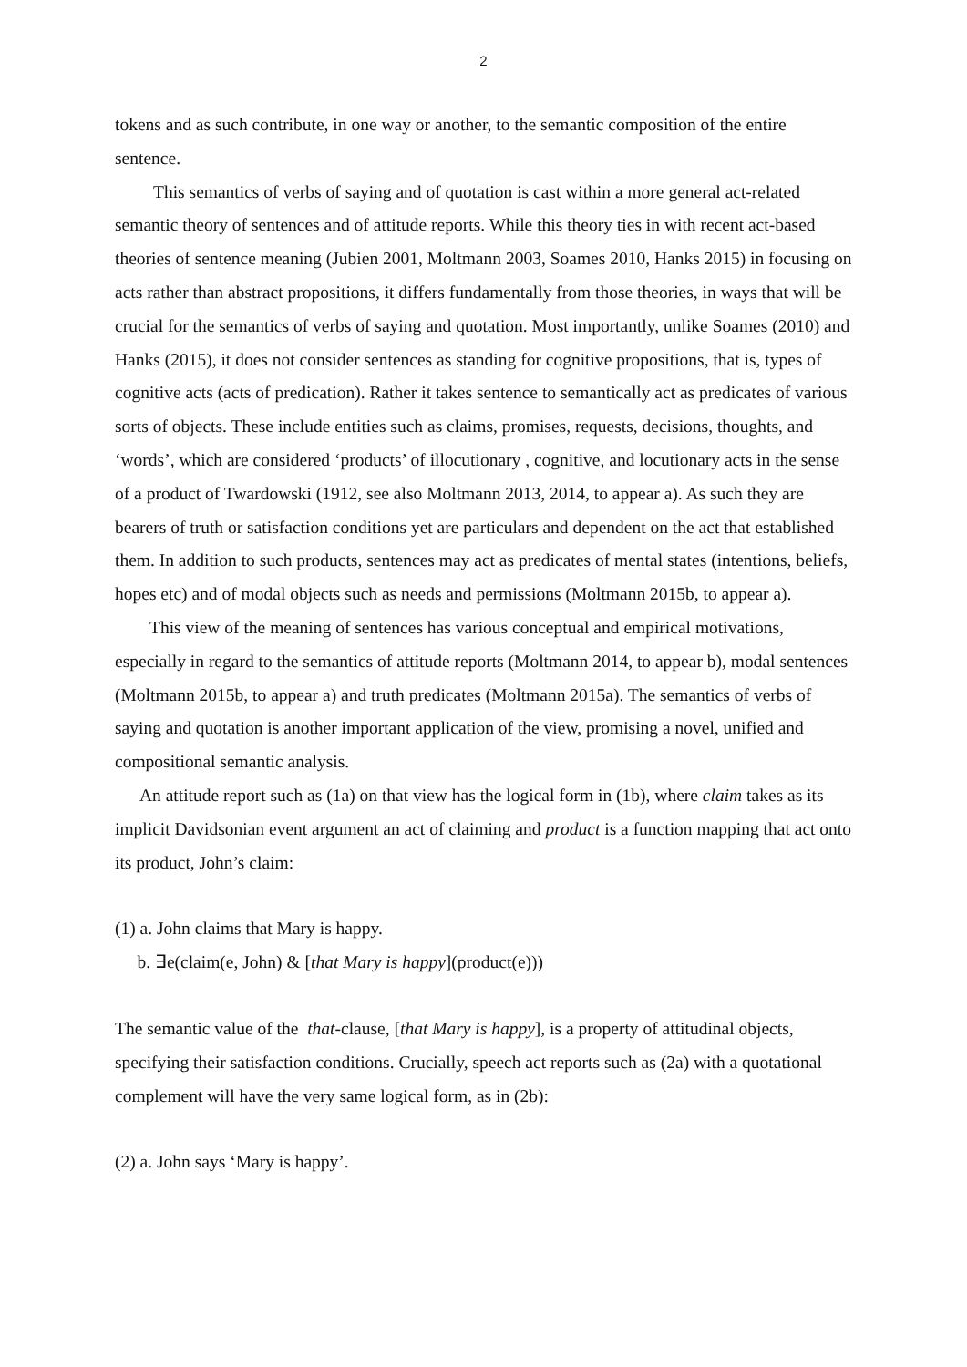2
tokens and as such contribute, in one way or another, to the semantic composition of the entire sentence.
This semantics of verbs of saying and of quotation is cast within a more general act-related semantic theory of sentences and of attitude reports. While this theory ties in with recent act-based theories of sentence meaning (Jubien 2001, Moltmann 2003, Soames 2010, Hanks 2015) in focusing on acts rather than abstract propositions, it differs fundamentally from those theories, in ways that will be crucial for the semantics of verbs of saying and quotation. Most importantly, unlike Soames (2010) and Hanks (2015), it does not consider sentences as standing for cognitive propositions, that is, types of cognitive acts (acts of predication). Rather it takes sentence to semantically act as predicates of various sorts of objects. These include entities such as claims, promises, requests, decisions, thoughts, and ‘words’, which are considered ‘products’ of illocutionary , cognitive, and locutionary acts in the sense of a product of Twardowski (1912, see also Moltmann 2013, 2014, to appear a). As such they are bearers of truth or satisfaction conditions yet are particulars and dependent on the act that established them. In addition to such products, sentences may act as predicates of mental states (intentions, beliefs, hopes etc) and of modal objects such as needs and permissions (Moltmann 2015b, to appear a).
This view of the meaning of sentences has various conceptual and empirical motivations, especially in regard to the semantics of attitude reports (Moltmann 2014, to appear b), modal sentences (Moltmann 2015b, to appear a) and truth predicates (Moltmann 2015a). The semantics of verbs of saying and quotation is another important application of the view, promising a novel, unified and compositional semantic analysis.
An attitude report such as (1a) on that view has the logical form in (1b), where claim takes as its implicit Davidsonian event argument an act of claiming and product is a function mapping that act onto its product, John’s claim:
(1) a. John claims that Mary is happy.
b. ∃e(claim(e, John) & [that Mary is happy](product(e)))
The semantic value of the that-clause, [that Mary is happy], is a property of attitudinal objects, specifying their satisfaction conditions. Crucially, speech act reports such as (2a) with a quotational complement will have the very same logical form, as in (2b):
(2) a. John says ‘Mary is happy’.